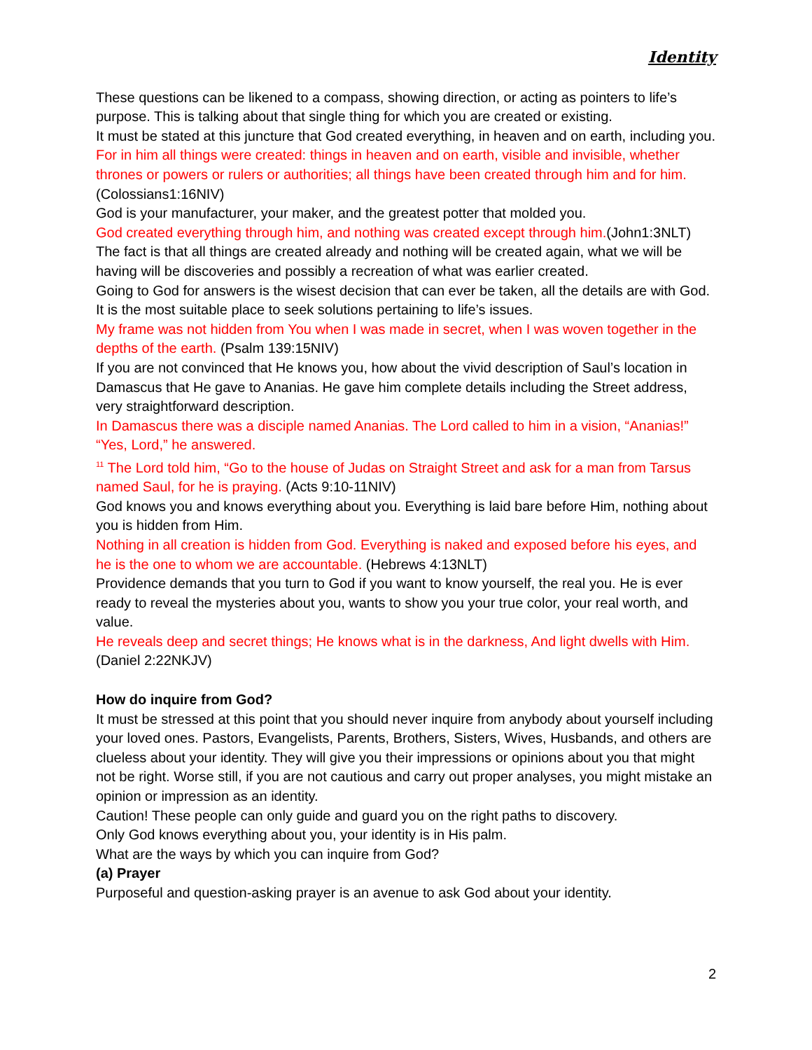Identity
These questions can be likened to a compass, showing direction, or acting as pointers to life’s purpose. This is talking about that single thing for which you are created or existing.
It must be stated at this juncture that God created everything, in heaven and on earth, including you.
For in him all things were created: things in heaven and on earth, visible and invisible, whether thrones or powers or rulers or authorities; all things have been created through him and for him. (Colossians1:16NIV)
God is your manufacturer, your maker, and the greatest potter that molded you.
God created everything through him, and nothing was created except through him.(John1:3NLT)
The fact is that all things are created already and nothing will be created again, what we will be having will be discoveries and possibly a recreation of what was earlier created.
Going to God for answers is the wisest decision that can ever be taken, all the details are with God. It is the most suitable place to seek solutions pertaining to life’s issues.
My frame was not hidden from You when I was made in secret, when I was woven together in the depths of the earth. (Psalm 139:15NIV)
If you are not convinced that He knows you, how about the vivid description of Saul’s location in Damascus that He gave to Ananias. He gave him complete details including the Street address, very straightforward description.
In Damascus there was a disciple named Ananias. The Lord called to him in a vision, “Ananias!” “Yes, Lord,” he answered.
<sup>11</sup> The Lord told him, “Go to the house of Judas on Straight Street and ask for a man from Tarsus named Saul, for he is praying. (Acts 9:10-11NIV)
God knows you and knows everything about you. Everything is laid bare before Him, nothing about you is hidden from Him.
Nothing in all creation is hidden from God. Everything is naked and exposed before his eyes, and he is the one to whom we are accountable. (Hebrews 4:13NLT)
Providence demands that you turn to God if you want to know yourself, the real you. He is ever ready to reveal the mysteries about you, wants to show you your true color, your real worth, and value.
He reveals deep and secret things; He knows what is in the darkness, And light dwells with Him. (Daniel 2:22NKJV)
How do inquire from God?
It must be stressed at this point that you should never inquire from anybody about yourself including your loved ones. Pastors, Evangelists, Parents, Brothers, Sisters, Wives, Husbands, and others are clueless about your identity. They will give you their impressions or opinions about you that might not be right. Worse still, if you are not cautious and carry out proper analyses, you might mistake an opinion or impression as an identity.
Caution! These people can only guide and guard you on the right paths to discovery.
Only God knows everything about you, your identity is in His palm.
What are the ways by which you can inquire from God?
(a) Prayer
Purposeful and question-asking prayer is an avenue to ask God about your identity.
2